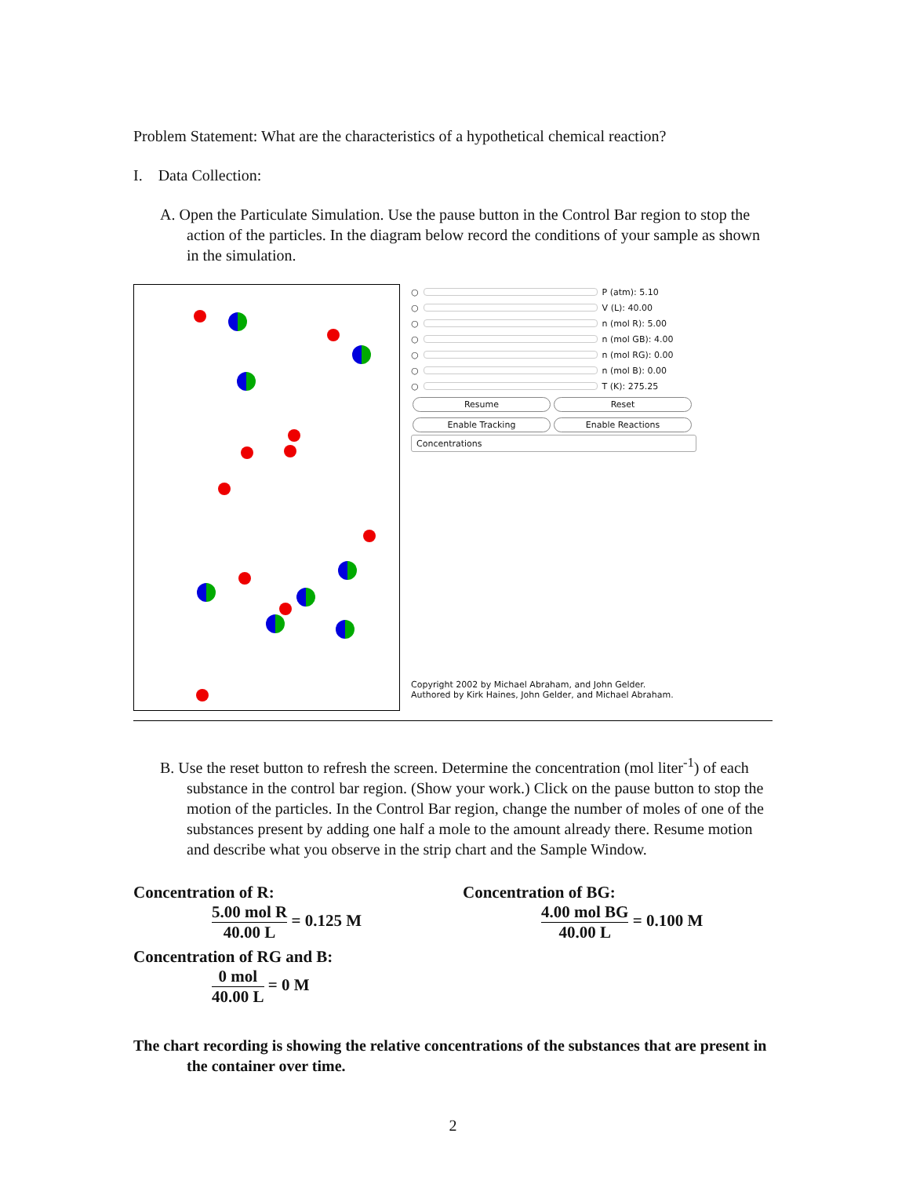Problem Statement: What are the characteristics of a hypothetical chemical reaction?
I. Data Collection:
A. Open the Particulate Simulation. Use the pause button in the Control Bar region to stop the action of the particles. In the diagram below record the conditions of your sample as shown in the simulation.
○ P (atm): 5.10
○ V (L): 40.00
○ n (mol R): 5.00
○ n (mol GB): 4.00
○ n (mol RG): 0.00
○ n (mol B): 0.00
○ T (K): 275.25
Resume Reset
Enable Tracking Enable Reactions
Concentrations
Copyright 2002 by Michael Abraham, and John Gelder.
Authored by Kirk Haines, John Gelder, and Michael Abraham.
B. Use the reset button to refresh the screen. Determine the concentration (mol liter<sup>-1</sup>) of each substance in the control bar region. (Show your work.) Click on the pause button to stop the motion of the particles. In the Control Bar region, change the number of moles of one of the substances present by adding one half a mole to the amount already there. Resume motion and describe what you observe in the strip chart and the Sample Window.
Concentration of R:
5.00 mol R 40.00 L = 0.125 M
Concentration of BG:
4.00 mol BG 40.00 L = 0.100 M
Concentration of RG and B:
0 mol 40.00 L = 0 M
The chart recording is showing the relative concentrations of the substances that are present in the container over time.
2